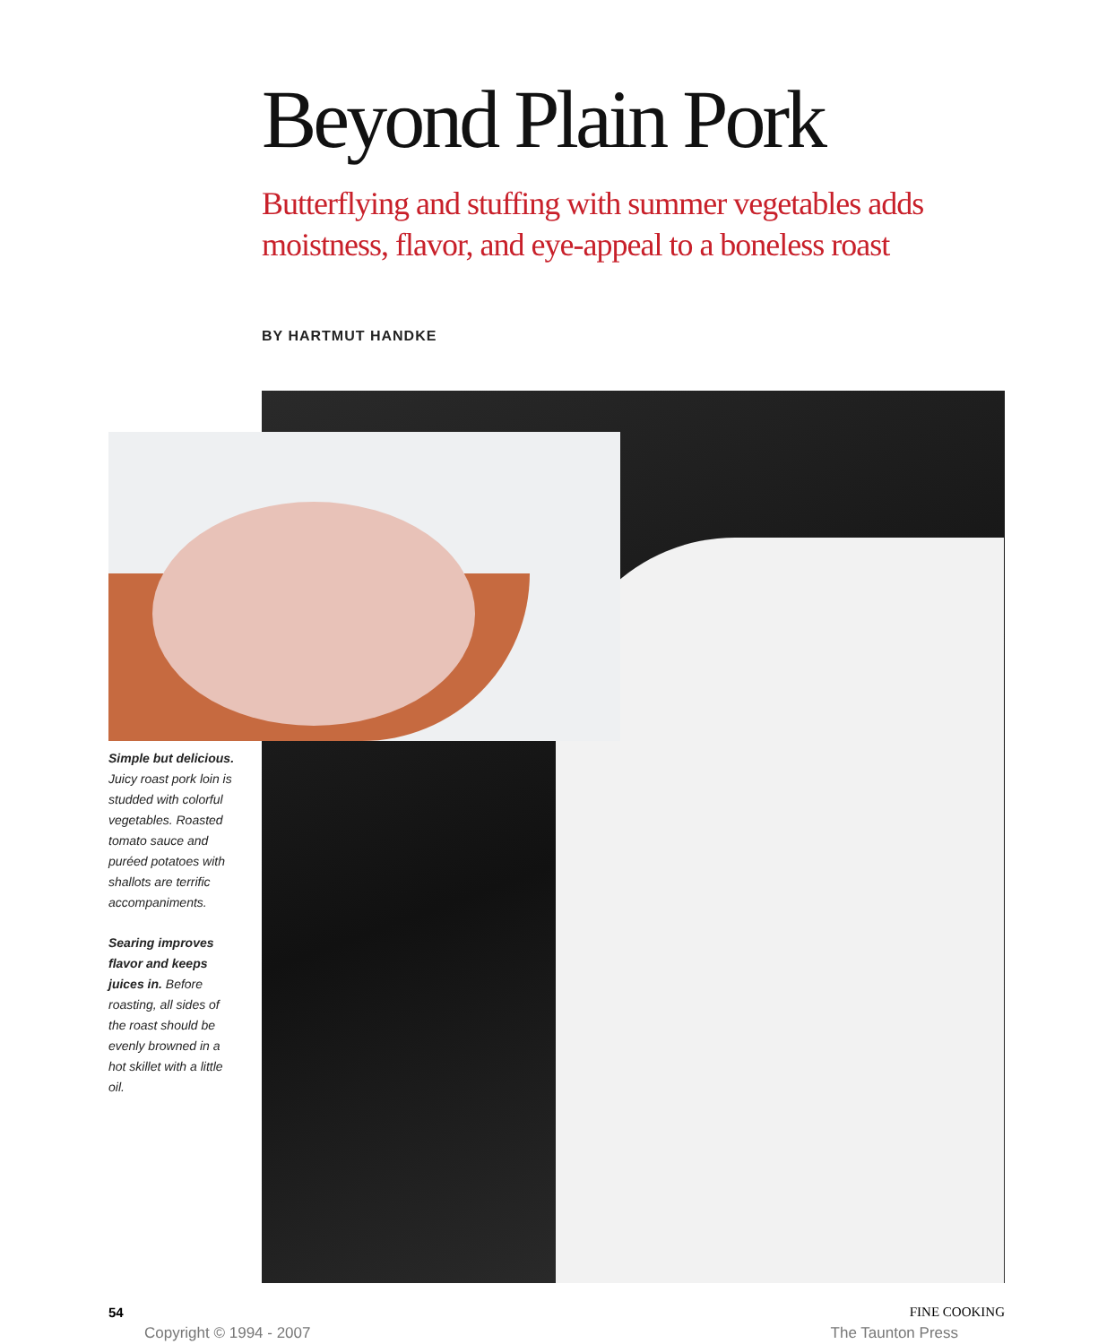Beyond Plain Pork
Butterflying and stuffing with summer vegetables adds moistness, flavor, and eye-appeal to a boneless roast
BY HARTMUT HANDKE
Simple but delicious. Juicy roast pork loin is studded with colorful vegetables. Roasted tomato sauce and puréed potatoes with shallots are terrific accompaniments.
Searing improves flavor and keeps juices in. Before roasting, all sides of the roast should be evenly browned in a hot skillet with a little oil.
54 FINE COOKING
Copyright © 1994 - 2007 The Taunton Press